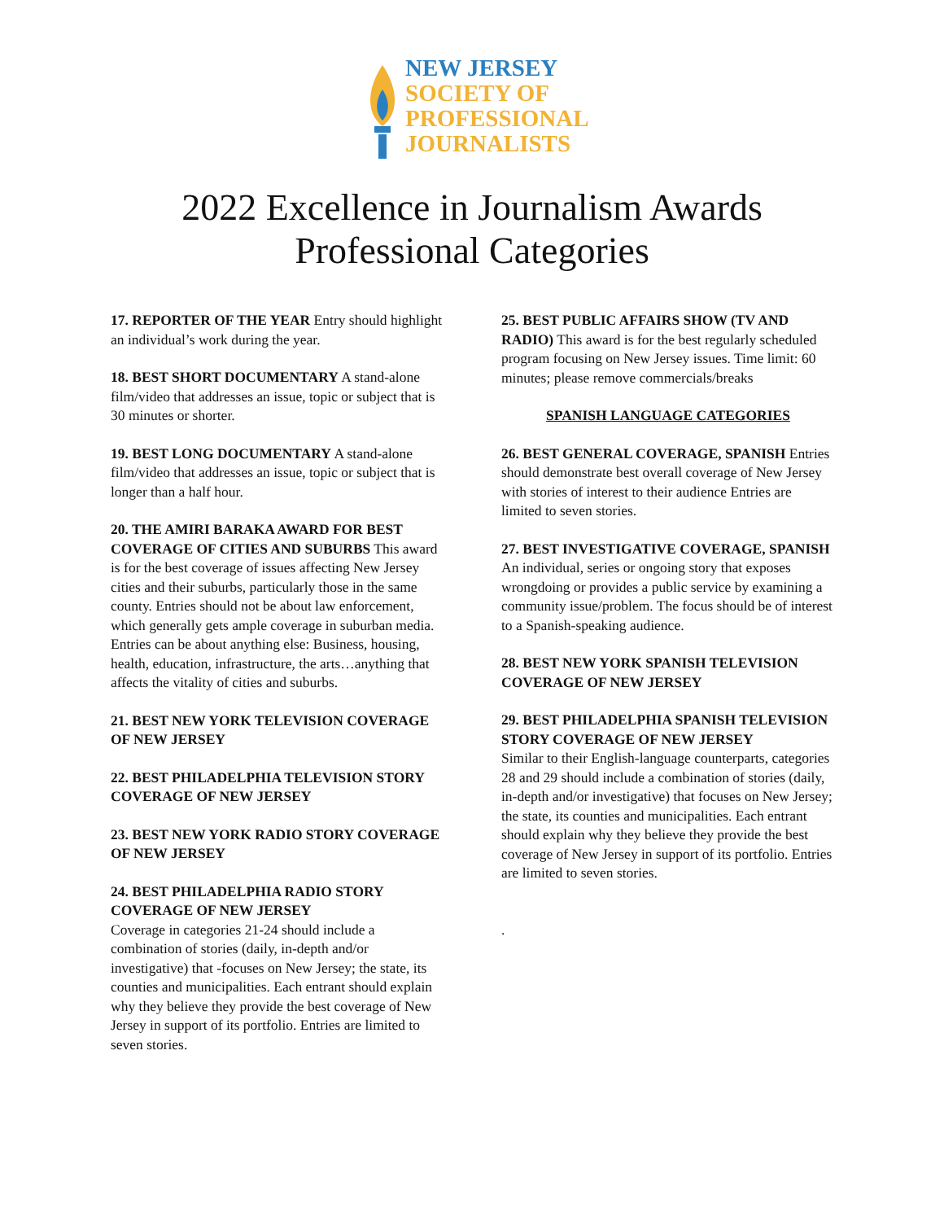NEW JERSEY
SOCIETY OF
PROFESSIONAL
JOURNALISTS
2022 Excellence in Journalism Awards
Professional Categories
17. REPORTER OF THE YEAR Entry should highlight an individual’s work during the year.
18. BEST SHORT DOCUMENTARY A stand-alone film/video that addresses an issue, topic or subject that is 30 minutes or shorter.
19. BEST LONG DOCUMENTARY A stand-alone film/video that addresses an issue, topic or subject that is longer than a half hour.
20. THE AMIRI BARAKA AWARD FOR BEST COVERAGE OF CITIES AND SUBURBS This award is for the best coverage of issues affecting New Jersey cities and their suburbs, particularly those in the same county. Entries should not be about law enforcement, which generally gets ample coverage in suburban media. Entries can be about anything else: Business, housing, health, education, infrastructure, the arts…anything that affects the vitality of cities and suburbs.
21. BEST NEW YORK TELEVISION COVERAGE OF NEW JERSEY
22. BEST PHILADELPHIA TELEVISION STORY COVERAGE OF NEW JERSEY
23. BEST NEW YORK RADIO STORY COVERAGE OF NEW JERSEY
24. BEST PHILADELPHIA RADIO STORY COVERAGE OF NEW JERSEY
Coverage in categories 21-24 should include a combination of stories (daily, in-depth and/or investigative) that -focuses on New Jersey; the state, its counties and municipalities. Each entrant should explain why they believe they provide the best coverage of New Jersey in support of its portfolio. Entries are limited to seven stories.
25. BEST PUBLIC AFFAIRS SHOW (TV AND RADIO) This award is for the best regularly scheduled program focusing on New Jersey issues. Time limit: 60 minutes; please remove commercials/breaks
SPANISH LANGUAGE CATEGORIES
26. BEST GENERAL COVERAGE, SPANISH Entries should demonstrate best overall coverage of New Jersey with stories of interest to their audience Entries are limited to seven stories.
27. BEST INVESTIGATIVE COVERAGE, SPANISH An individual, series or ongoing story that exposes wrongdoing or provides a public service by examining a community issue/problem. The focus should be of interest to a Spanish-speaking audience.
28. BEST NEW YORK SPANISH TELEVISION COVERAGE OF NEW JERSEY
29. BEST PHILADELPHIA SPANISH TELEVISION STORY COVERAGE OF NEW JERSEY
Similar to their English-language counterparts, categories 28 and 29 should include a combination of stories (daily, in-depth and/or investigative) that focuses on New Jersey; the state, its counties and municipalities. Each entrant should explain why they believe they provide the best coverage of New Jersey in support of its portfolio. Entries are limited to seven stories.
.